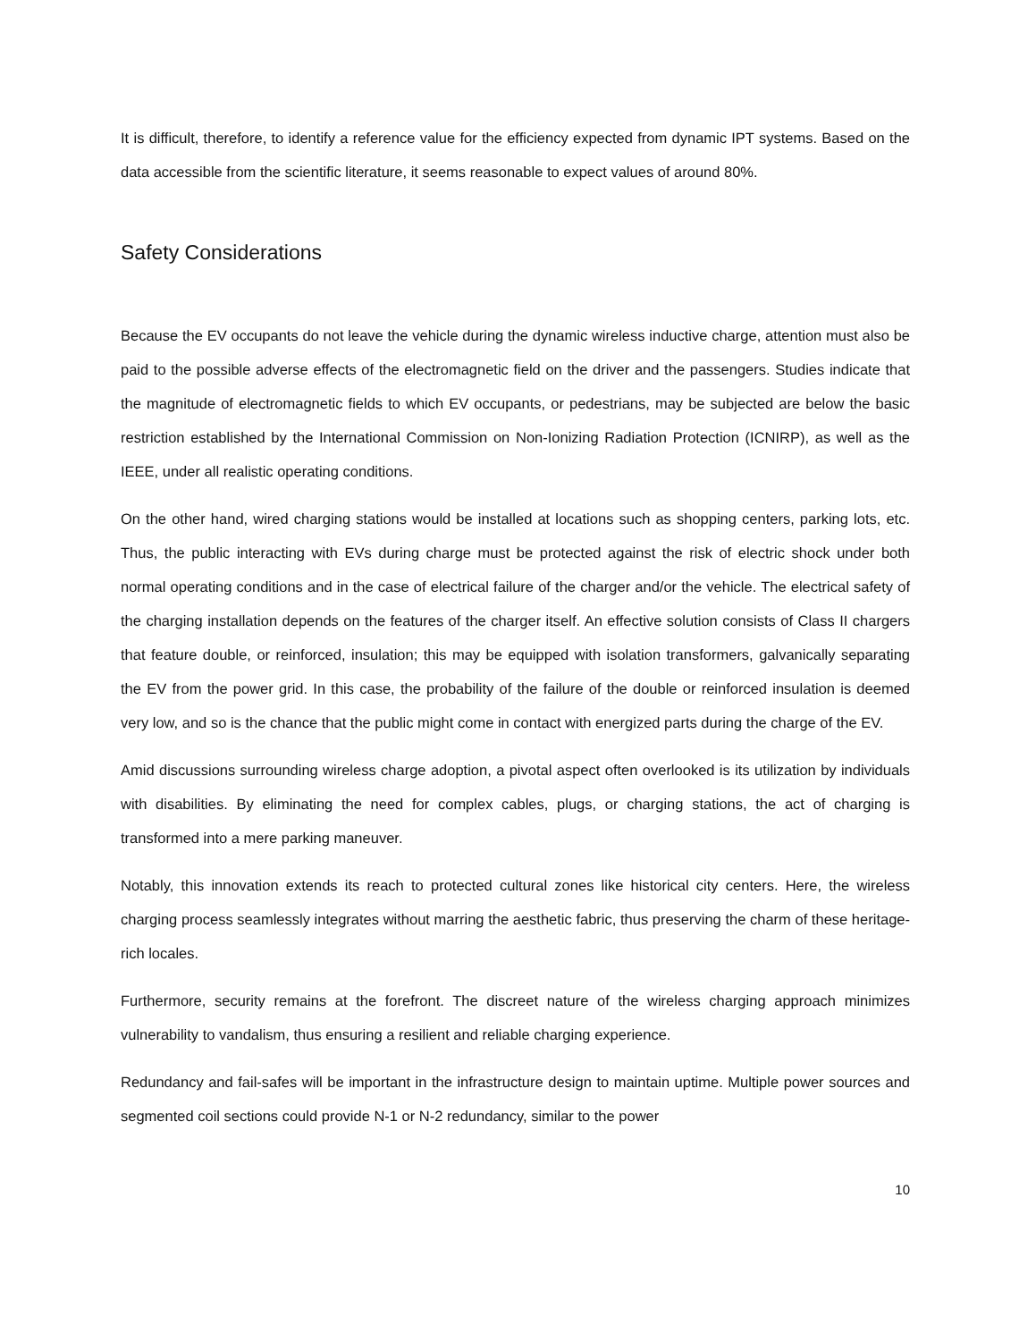It is difficult, therefore, to identify a reference value for the efficiency expected from dynamic IPT systems. Based on the data accessible from the scientific literature, it seems reasonable to expect values of around 80%.
Safety Considerations
Because the EV occupants do not leave the vehicle during the dynamic wireless inductive charge, attention must also be paid to the possible adverse effects of the electromagnetic field on the driver and the passengers. Studies indicate that the magnitude of electromagnetic fields to which EV occupants, or pedestrians, may be subjected are below the basic restriction established by the International Commission on Non-Ionizing Radiation Protection (ICNIRP), as well as the IEEE, under all realistic operating conditions.
On the other hand, wired charging stations would be installed at locations such as shopping centers, parking lots, etc. Thus, the public interacting with EVs during charge must be protected against the risk of electric shock under both normal operating conditions and in the case of electrical failure of the charger and/or the vehicle. The electrical safety of the charging installation depends on the features of the charger itself. An effective solution consists of Class II chargers that feature double, or reinforced, insulation; this may be equipped with isolation transformers, galvanically separating the EV from the power grid. In this case, the probability of the failure of the double or reinforced insulation is deemed very low, and so is the chance that the public might come in contact with energized parts during the charge of the EV.
Amid discussions surrounding wireless charge adoption, a pivotal aspect often overlooked is its utilization by individuals with disabilities. By eliminating the need for complex cables, plugs, or charging stations, the act of charging is transformed into a mere parking maneuver.
Notably, this innovation extends its reach to protected cultural zones like historical city centers. Here, the wireless charging process seamlessly integrates without marring the aesthetic fabric, thus preserving the charm of these heritage-rich locales.
Furthermore, security remains at the forefront. The discreet nature of the wireless charging approach minimizes vulnerability to vandalism, thus ensuring a resilient and reliable charging experience.
Redundancy and fail-safes will be important in the infrastructure design to maintain uptime. Multiple power sources and segmented coil sections could provide N-1 or N-2 redundancy, similar to the power
10